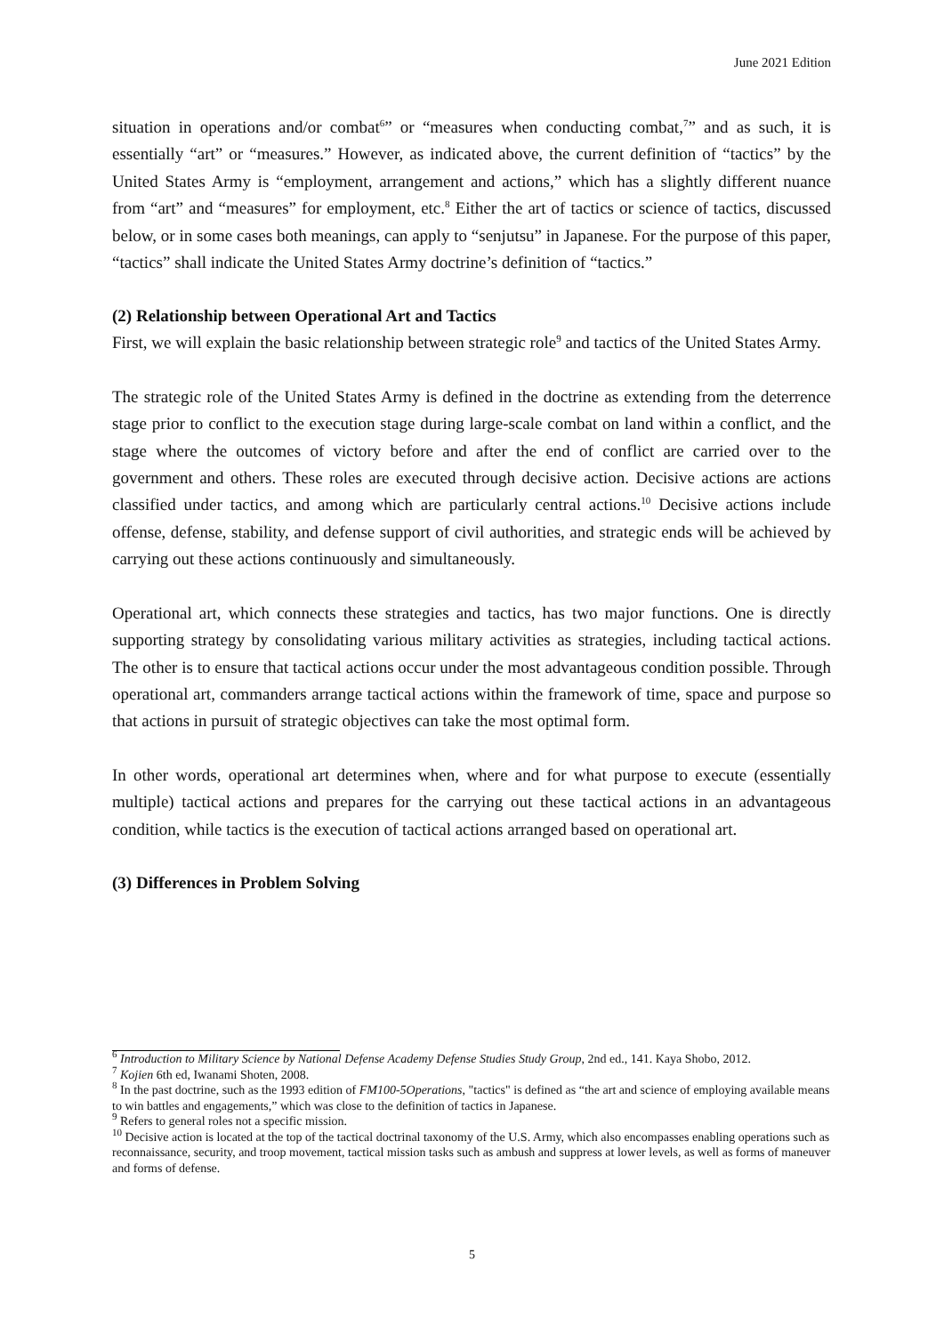June 2021 Edition
situation in operations and/or combat<sup>6</sup>” or “measures when conducting combat,<sup>7</sup>” and as such, it is essentially “art” or “measures.” However, as indicated above, the current definition of “tactics” by the United States Army is “employment, arrangement and actions,” which has a slightly different nuance from “art” and “measures” for employment, etc.<sup>8</sup> Either the art of tactics or science of tactics, discussed below, or in some cases both meanings, can apply to “senjutsu” in Japanese. For the purpose of this paper, “tactics” shall indicate the United States Army doctrine’s definition of “tactics.”
(2) Relationship between Operational Art and Tactics
First, we will explain the basic relationship between strategic role<sup>9</sup> and tactics of the United States Army.
The strategic role of the United States Army is defined in the doctrine as extending from the deterrence stage prior to conflict to the execution stage during large-scale combat on land within a conflict, and the stage where the outcomes of victory before and after the end of conflict are carried over to the government and others. These roles are executed through decisive action. Decisive actions are actions classified under tactics, and among which are particularly central actions.<sup>10</sup> Decisive actions include offense, defense, stability, and defense support of civil authorities, and strategic ends will be achieved by carrying out these actions continuously and simultaneously.
Operational art, which connects these strategies and tactics, has two major functions. One is directly supporting strategy by consolidating various military activities as strategies, including tactical actions. The other is to ensure that tactical actions occur under the most advantageous condition possible. Through operational art, commanders arrange tactical actions within the framework of time, space and purpose so that actions in pursuit of strategic objectives can take the most optimal form.
In other words, operational art determines when, where and for what purpose to execute (essentially multiple) tactical actions and prepares for the carrying out these tactical actions in an advantageous condition, while tactics is the execution of tactical actions arranged based on operational art.
(3) Differences in Problem Solving
<sup>6</sup> Introduction to Military Science by National Defense Academy Defense Studies Study Group, 2nd ed., 141. Kaya Shobo, 2012.
<sup>7</sup> Kojien 6th ed, Iwanami Shoten, 2008.
<sup>8</sup> In the past doctrine, such as the 1993 edition of FM100-5Operations, "tactics" is defined as “the art and science of employing available means to win battles and engagements,” which was close to the definition of tactics in Japanese.
<sup>9</sup> Refers to general roles not a specific mission.
<sup>10</sup> Decisive action is located at the top of the tactical doctrinal taxonomy of the U.S. Army, which also encompasses enabling operations such as reconnaissance, security, and troop movement, tactical mission tasks such as ambush and suppress at lower levels, as well as forms of maneuver and forms of defense.
5